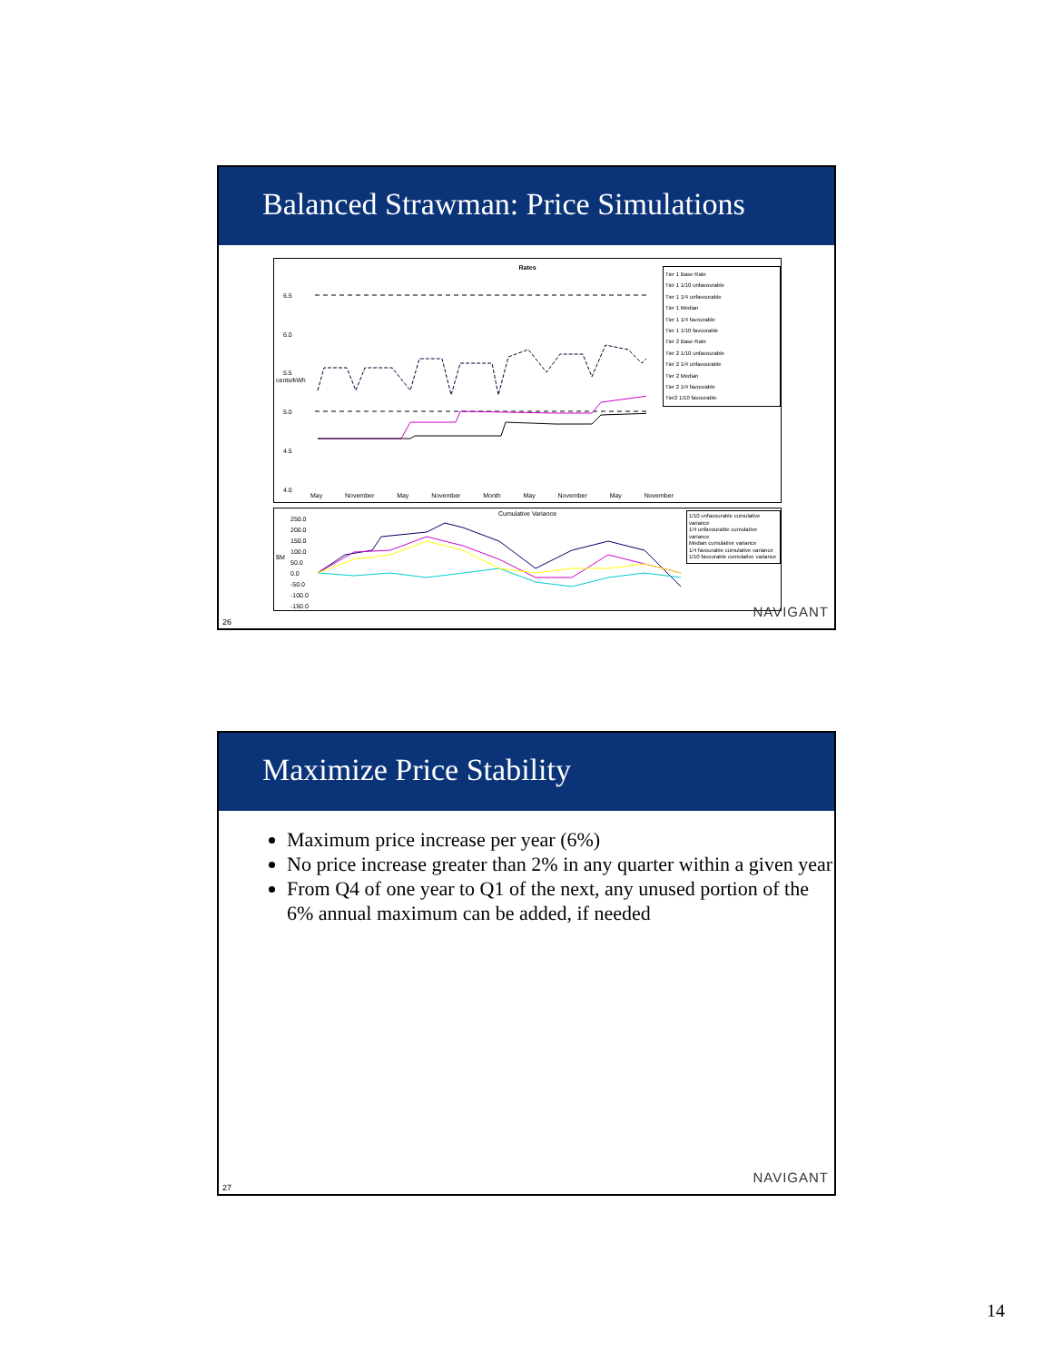Balanced Strawman: Price Simulations
Rates
6.5
6.0
5.5
5.0
4.5
4.0
May November May November Month May November May November
cents/kWh
Tier 1 Base Rate
Tier 1 1/10 unfavourable
Tier 1 1/4 unfavourable
Tier 1 Median
Tier 1 1/4 favourable
Tier 1 1/10 favourable
Tier 2 Base Rate
Tier 2 1/10 unfavourable
Tier 2 1/4 unfavourable
Tier 2 Median
Tier 2 1/4 favourable
Tier2 1/10 favourable
Cumulative Variance
250.0
200.0
150.0
100.0
50.0
0.0
-50.0
-100.0
-150.0
$M
1/10 unfavourable cumulative variance
1/4 unfavourable cumulative variance
Median cumulative variance
1/4 favourable cumulative variance
1/10 favourable cumulative variance
NAVIGANT
26
Maximize Price Stability
Maximum price increase per year (6%)
No price increase greater than 2% in any quarter within a given year
From Q4 of one year to Q1 of the next, any unused portion of the 6% annual maximum can be added, if needed
NAVIGANT
27
14